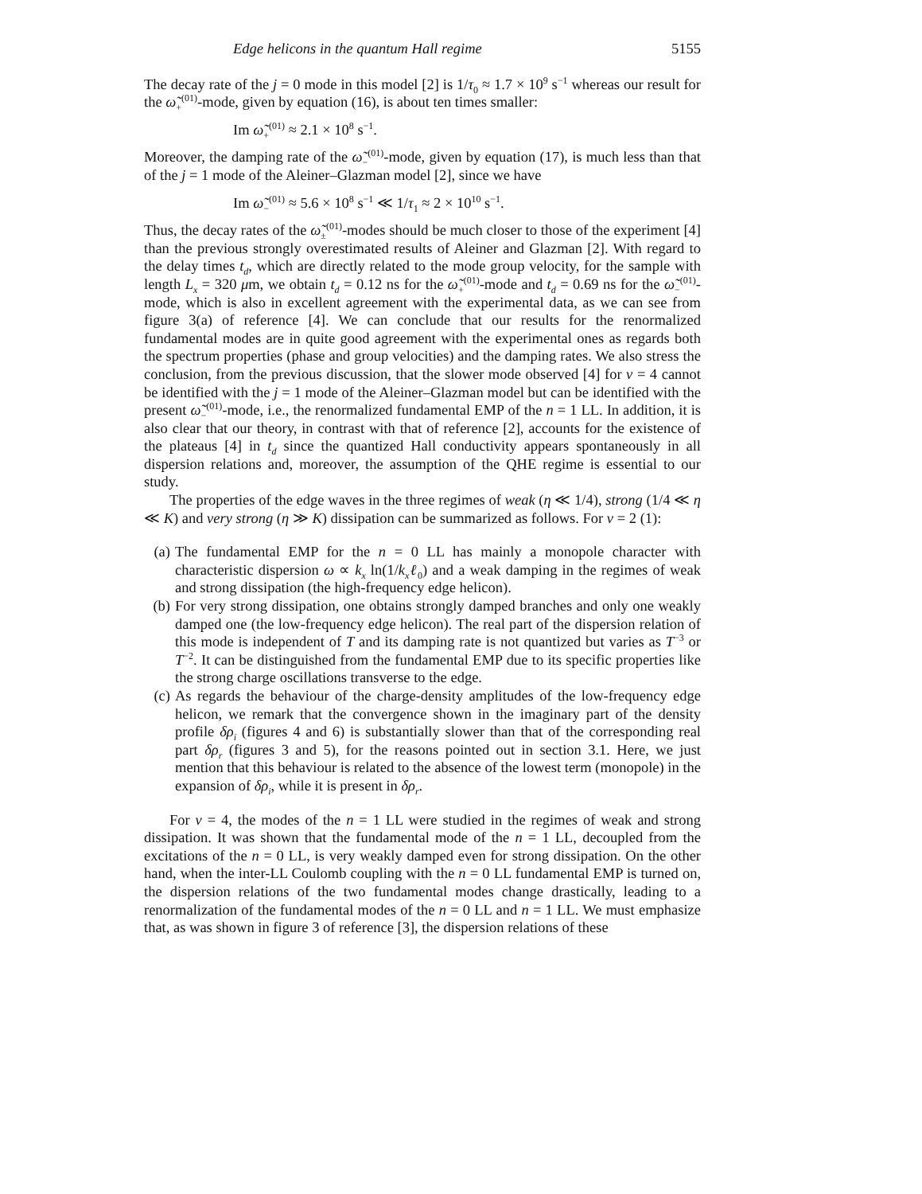Edge helicons in the quantum Hall regime 5155
The decay rate of the j = 0 mode in this model [2] is 1/τ<sub>0</sub> ≈ 1.7 × 10<sup>9</sup> s<sup>−1</sup> whereas our result for the ω̃<sub>+</sub><sup>(01)</sup>-mode, given by equation (16), is about ten times smaller:
Im ω̃<sub>+</sub><sup>(01)</sup> ≈ 2.1 × 10<sup>8</sup> s<sup>−1</sup>.
Moreover, the damping rate of the ω̃<sub>−</sub><sup>(01)</sup>-mode, given by equation (17), is much less than that of the j = 1 mode of the Aleiner–Glazman model [2], since we have
Im ω̃<sub>−</sub><sup>(01)</sup> ≈ 5.6 × 10<sup>8</sup> s<sup>−1</sup> ≪ 1/τ<sub>1</sub> ≈ 2 × 10<sup>10</sup> s<sup>−1</sup>.
Thus, the decay rates of the ω̃<sub>±</sub><sup>(01)</sup>-modes should be much closer to those of the experiment [4] than the previous strongly overestimated results of Aleiner and Glazman [2]. With regard to the delay times t<sub>d</sub>, which are directly related to the mode group velocity, for the sample with length L<sub>x</sub> = 320 μm, we obtain t<sub>d</sub> = 0.12 ns for the ω̃<sub>+</sub><sup>(01)</sup>-mode and t<sub>d</sub> = 0.69 ns for the ω̃<sub>−</sub><sup>(01)</sup>-mode, which is also in excellent agreement with the experimental data, as we can see from figure 3(a) of reference [4]. We can conclude that our results for the renormalized fundamental modes are in quite good agreement with the experimental ones as regards both the spectrum properties (phase and group velocities) and the damping rates. We also stress the conclusion, from the previous discussion, that the slower mode observed [4] for ν = 4 cannot be identified with the j = 1 mode of the Aleiner–Glazman model but can be identified with the present ω̃<sub>−</sub><sup>(01)</sup>-mode, i.e., the renormalized fundamental EMP of the n = 1 LL. In addition, it is also clear that our theory, in contrast with that of reference [2], accounts for the existence of the plateaus [4] in t<sub>d</sub> since the quantized Hall conductivity appears spontaneously in all dispersion relations and, moreover, the assumption of the QHE regime is essential to our study.
The properties of the edge waves in the three regimes of weak (η ≪ 1/4), strong (1/4 ≪ η ≪ K) and very strong (η ≫ K) dissipation can be summarized as follows. For ν = 2 (1):
(a) The fundamental EMP for the n = 0 LL has mainly a monopole character with characteristic dispersion ω ∝ k<sub>x</sub> ln(1/k<sub>x</sub>ℓ<sub>0</sub>) and a weak damping in the regimes of weak and strong dissipation (the high-frequency edge helicon).
(b) For very strong dissipation, one obtains strongly damped branches and only one weakly damped one (the low-frequency edge helicon). The real part of the dispersion relation of this mode is independent of T and its damping rate is not quantized but varies as T<sup>−3</sup> or T<sup>−2</sup>. It can be distinguished from the fundamental EMP due to its specific properties like the strong charge oscillations transverse to the edge.
(c) As regards the behaviour of the charge-density amplitudes of the low-frequency edge helicon, we remark that the convergence shown in the imaginary part of the density profile δρ<sub>i</sub> (figures 4 and 6) is substantially slower than that of the corresponding real part δρ<sub>r</sub> (figures 3 and 5), for the reasons pointed out in section 3.1. Here, we just mention that this behaviour is related to the absence of the lowest term (monopole) in the expansion of δρ<sub>i</sub>, while it is present in δρ<sub>r</sub>.
For ν = 4, the modes of the n = 1 LL were studied in the regimes of weak and strong dissipation. It was shown that the fundamental mode of the n = 1 LL, decoupled from the excitations of the n = 0 LL, is very weakly damped even for strong dissipation. On the other hand, when the inter-LL Coulomb coupling with the n = 0 LL fundamental EMP is turned on, the dispersion relations of the two fundamental modes change drastically, leading to a renormalization of the fundamental modes of the n = 0 LL and n = 1 LL. We must emphasize that, as was shown in figure 3 of reference [3], the dispersion relations of these